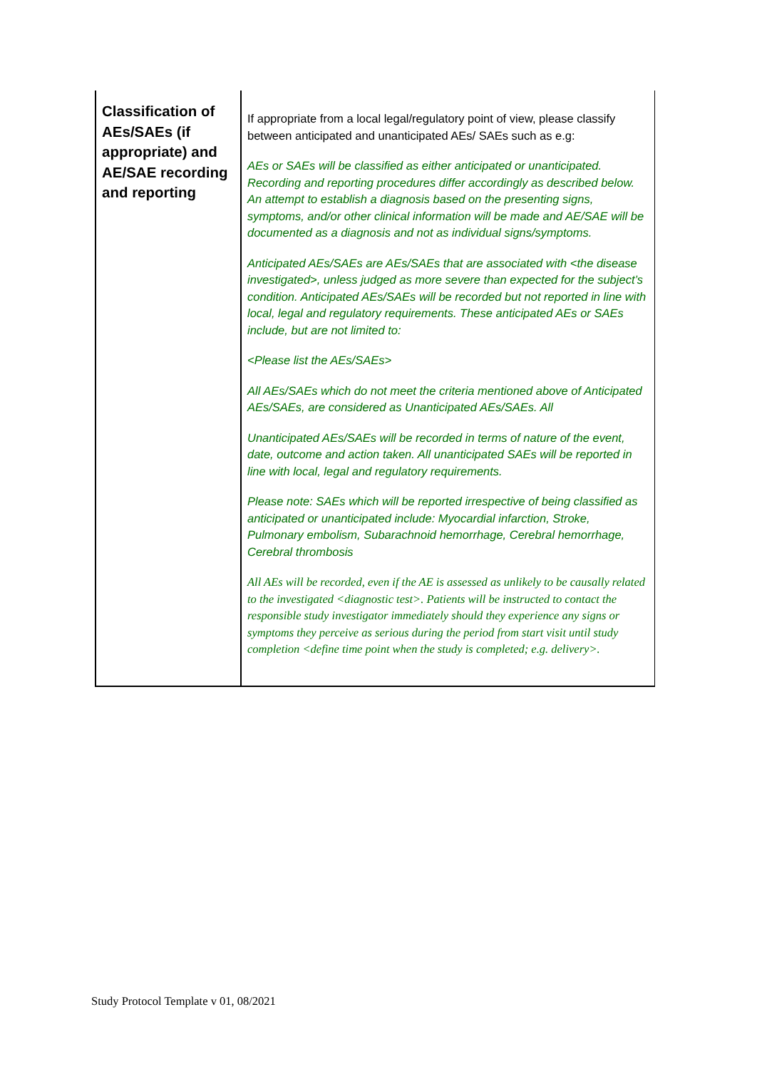| Classification of AEs/SAEs (if appropriate) and AE/SAE recording and reporting | If appropriate from a local legal/regulatory point of view, please classify between anticipated and unanticipated AEs/ SAEs such as e.g: AEs or SAEs will be classified as either anticipated or unanticipated. Recording and reporting procedures differ accordingly as described below. An attempt to establish a diagnosis based on the presenting signs, symptoms, and/or other clinical information will be made and AE/SAE will be documented as a diagnosis and not as individual signs/symptoms. Anticipated AEs/SAEs are AEs/SAEs that are associated with <the disease investigated>, unless judged as more severe than expected for the subject’s condition. Anticipated AEs/SAEs will be recorded but not reported in line with local, legal and regulatory requirements. These anticipated AEs or SAEs include, but are not limited to: <Please list the AEs/SAEs> All AEs/SAEs which do not meet the criteria mentioned above of Anticipated AEs/SAEs, are considered as Unanticipated AEs/SAEs. All Unanticipated AEs/SAEs will be recorded in terms of nature of the event, date, outcome and action taken. All unanticipated SAEs will be reported in line with local, legal and regulatory requirements. Please note: SAEs which will be reported irrespective of being classified as anticipated or unanticipated include: Myocardial infarction, Stroke, Pulmonary embolism, Subarachnoid hemorrhage, Cerebral hemorrhage, Cerebral thrombosis All AEs will be recorded, even if the AE is assessed as unlikely to be causally related to the investigated <diagnostic test>. Patients will be instructed to contact the responsible study investigator immediately should they experience any signs or symptoms they perceive as serious during the period from start visit until study completion <define time point when the study is completed; e.g. delivery>. |
Study Protocol Template v 01, 08/2021